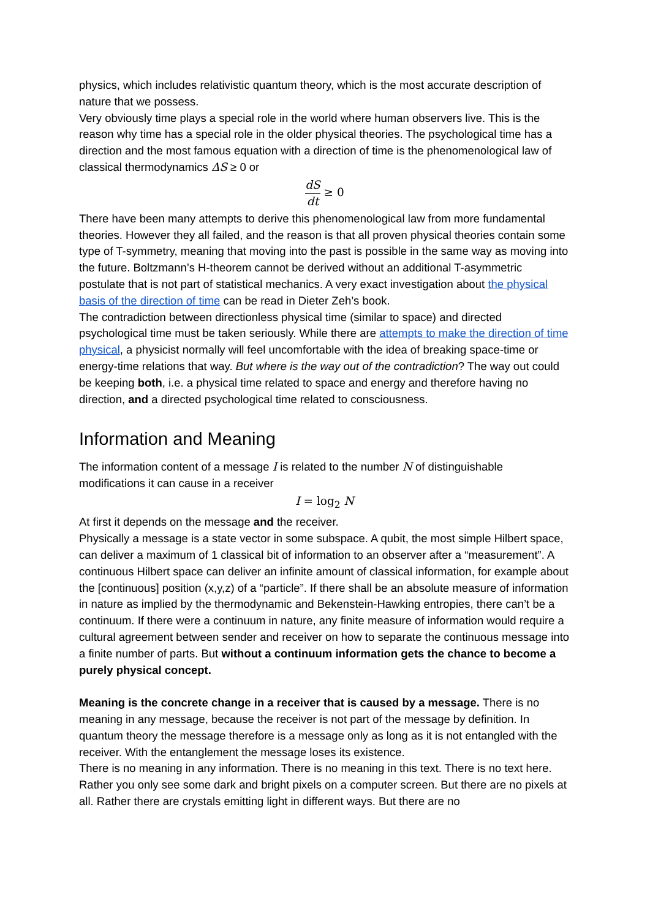physics, which includes relativistic quantum theory, which is the most accurate description of nature that we possess.
Very obviously time plays a special role in the world where human observers live. This is the reason why time has a special role in the older physical theories. The psychological time has a direction and the most famous equation with a direction of time is the phenomenological law of classical thermodynamics ΔS ≥ 0 or
dS dt ≥ 0
There have been many attempts to derive this phenomenological law from more fundamental theories. However they all failed, and the reason is that all proven physical theories contain some type of T-symmetry, meaning that moving into the past is possible in the same way as moving into the future. Boltzmann’s H-theorem cannot be derived without an additional T-asymmetric postulate that is not part of statistical mechanics. A very exact investigation about the physical basis of the direction of time can be read in Dieter Zeh’s book.
The contradiction between directionless physical time (similar to space) and directed psychological time must be taken seriously. While there are attempts to make the direction of time physical, a physicist normally will feel uncomfortable with the idea of breaking space-time or energy-time relations that way. But where is the way out of the contradiction? The way out could be keeping both, i.e. a physical time related to space and energy and therefore having no direction, and a directed psychological time related to consciousness.
Information and Meaning
The information content of a message I is related to the number N of distinguishable modifications it can cause in a receiver
I = log<sub>2</sub> N
At first it depends on the message and the receiver.
Physically a message is a state vector in some subspace. A qubit, the most simple Hilbert space, can deliver a maximum of 1 classical bit of information to an observer after a “measurement”. A continuous Hilbert space can deliver an infinite amount of classical information, for example about the [continuous] position (x,y,z) of a “particle”. If there shall be an absolute measure of information in nature as implied by the thermodynamic and Bekenstein-Hawking entropies, there can’t be a continuum. If there were a continuum in nature, any finite measure of information would require a cultural agreement between sender and receiver on how to separate the continuous message into a finite number of parts. But without a continuum information gets the chance to become a purely physical concept.
Meaning is the concrete change in a receiver that is caused by a message. There is no meaning in any message, because the receiver is not part of the message by definition. In quantum theory the message therefore is a message only as long as it is not entangled with the receiver. With the entanglement the message loses its existence.
There is no meaning in any information. There is no meaning in this text. There is no text here. Rather you only see some dark and bright pixels on a computer screen. But there are no pixels at all. Rather there are crystals emitting light in different ways. But there are no